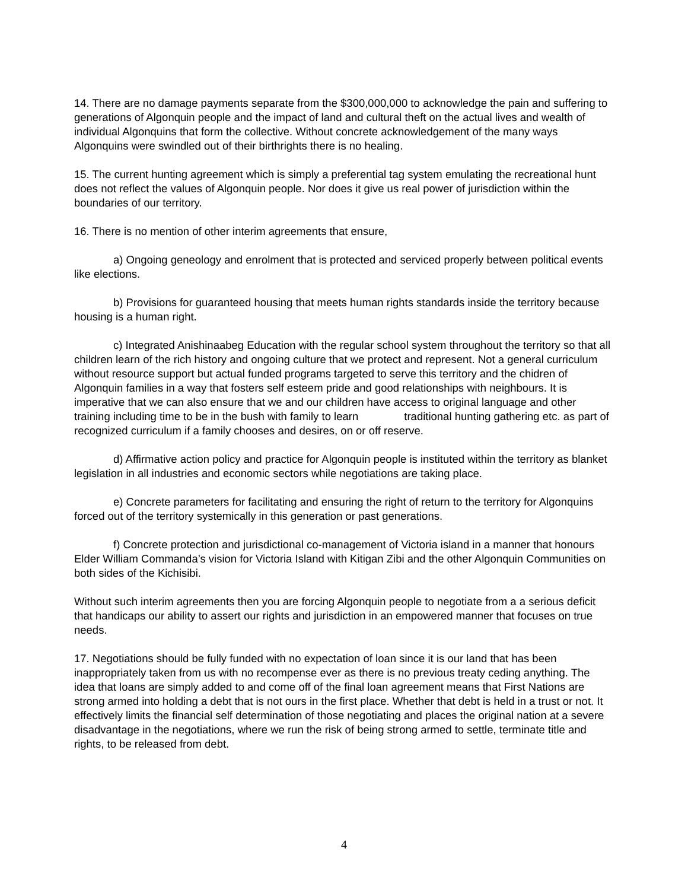14. There are no damage payments separate from the $300,000,000 to acknowledge the pain and suffering to generations of Algonquin people and the impact of land and cultural theft on the actual lives and wealth of individual Algonquins that form the collective. Without concrete acknowledgement of the many ways Algonquins were swindled out of their birthrights there is no healing.
15. The current hunting agreement which is simply a preferential tag system emulating the recreational hunt does not reflect the values of Algonquin people. Nor does it give us real power of jurisdiction within the boundaries of our territory.
16. There is no mention of other interim agreements that ensure,
a) Ongoing geneology and enrolment that is protected and serviced properly between political events like elections.
b) Provisions for guaranteed housing that meets human rights standards inside the territory because housing is a human right.
c) Integrated Anishinaabeg Education with the regular school system throughout the territory so that all children learn of the rich history and ongoing culture that we protect and represent. Not a general curriculum without resource support but actual funded programs targeted to serve this territory and the chidren of Algonquin families in a way that fosters self esteem pride and good relationships with neighbours. It is imperative that we can also ensure that we and our children have access to original language and other training including time to be in the bush with family to learn traditional hunting gathering etc. as part of recognized curriculum if a family chooses and desires, on or off reserve.
d) Affirmative action policy and practice for Algonquin people is instituted within the territory as blanket legislation in all industries and economic sectors while negotiations are taking place.
e) Concrete parameters for facilitating and ensuring the right of return to the territory for Algonquins forced out of the territory systemically in this generation or past generations.
f) Concrete protection and jurisdictional co-management of Victoria island in a manner that honours Elder William Commanda’s vision for Victoria Island with Kitigan Zibi and the other Algonquin Communities on both sides of the Kichisibi.
Without such interim agreements then you are forcing Algonquin people to negotiate from a a serious deficit that handicaps our ability to assert our rights and jurisdiction in an empowered manner that focuses on true needs.
17. Negotiations should be fully funded with no expectation of loan since it is our land that has been inappropriately taken from us with no recompense ever as there is no previous treaty ceding anything. The idea that loans are simply added to and come off of the final loan agreement means that First Nations are strong armed into holding a debt that is not ours in the first place. Whether that debt is held in a trust or not. It effectively limits the financial self determination of those negotiating and places the original nation at a severe disadvantage in the negotiations, where we run the risk of being strong armed to settle, terminate title and rights, to be released from debt.
4